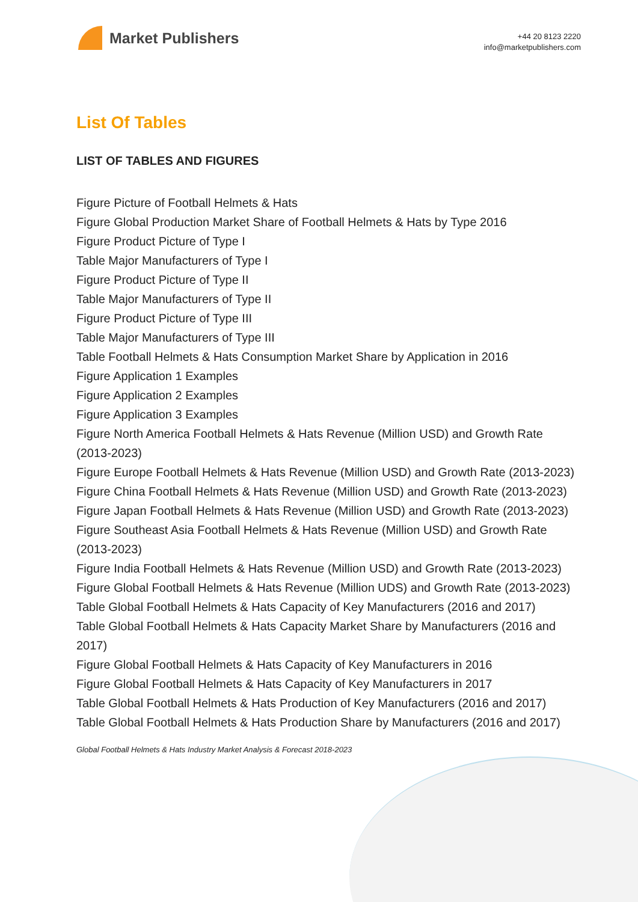Market Publishers
+44 20 8123 2220
info@marketpublishers.com
List Of Tables
LIST OF TABLES AND FIGURES
Figure Picture of Football Helmets & Hats
Figure Global Production Market Share of Football Helmets & Hats by Type 2016
Figure Product Picture of Type I
Table Major Manufacturers of Type I
Figure Product Picture of Type II
Table Major Manufacturers of Type II
Figure Product Picture of Type III
Table Major Manufacturers of Type III
Table Football Helmets & Hats Consumption Market Share by Application in 2016
Figure Application 1 Examples
Figure Application 2 Examples
Figure Application 3 Examples
Figure North America Football Helmets & Hats Revenue (Million USD) and Growth Rate (2013-2023)
Figure Europe Football Helmets & Hats Revenue (Million USD) and Growth Rate (2013-2023)
Figure China Football Helmets & Hats Revenue (Million USD) and Growth Rate (2013-2023)
Figure Japan Football Helmets & Hats Revenue (Million USD) and Growth Rate (2013-2023)
Figure Southeast Asia Football Helmets & Hats Revenue (Million USD) and Growth Rate (2013-2023)
Figure India Football Helmets & Hats Revenue (Million USD) and Growth Rate (2013-2023)
Figure Global Football Helmets & Hats Revenue (Million UDS) and Growth Rate (2013-2023)
Table Global Football Helmets & Hats Capacity of Key Manufacturers (2016 and 2017)
Table Global Football Helmets & Hats Capacity Market Share by Manufacturers (2016 and 2017)
Figure Global Football Helmets & Hats Capacity of Key Manufacturers in 2016
Figure Global Football Helmets & Hats Capacity of Key Manufacturers in 2017
Table Global Football Helmets & Hats Production of Key Manufacturers (2016 and 2017)
Table Global Football Helmets & Hats Production Share by Manufacturers (2016 and 2017)
Global Football Helmets & Hats Industry Market Analysis & Forecast 2018-2023